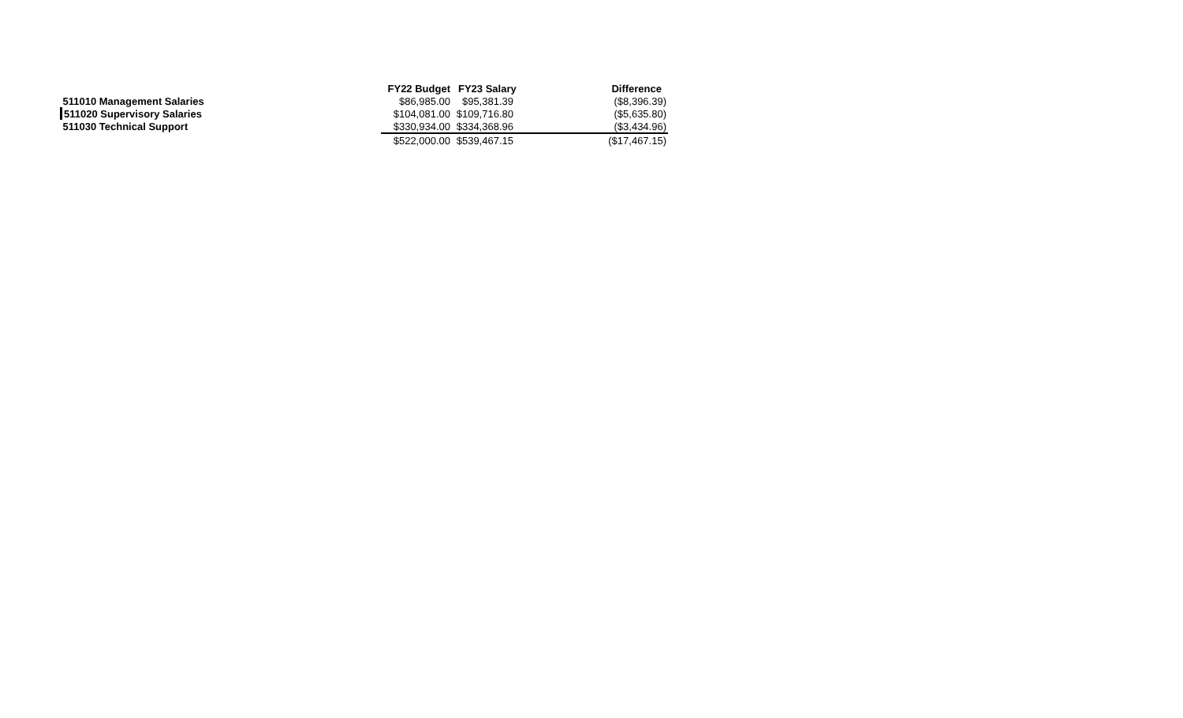| | FY22 Budget | FY23 Salary | Difference |
| 511010 Management Salaries | $86,985.00 | $95,381.39 | ($8,396.39) |
| 511020 Supervisory Salaries | $104,081.00 | $109,716.80 | ($5,635.80) |
| 511030 Technical Support | $330,934.00 | $334,368.96 | ($3,434.96) |
| | $522,000.00 | $539,467.15 | ($17,467.15) |